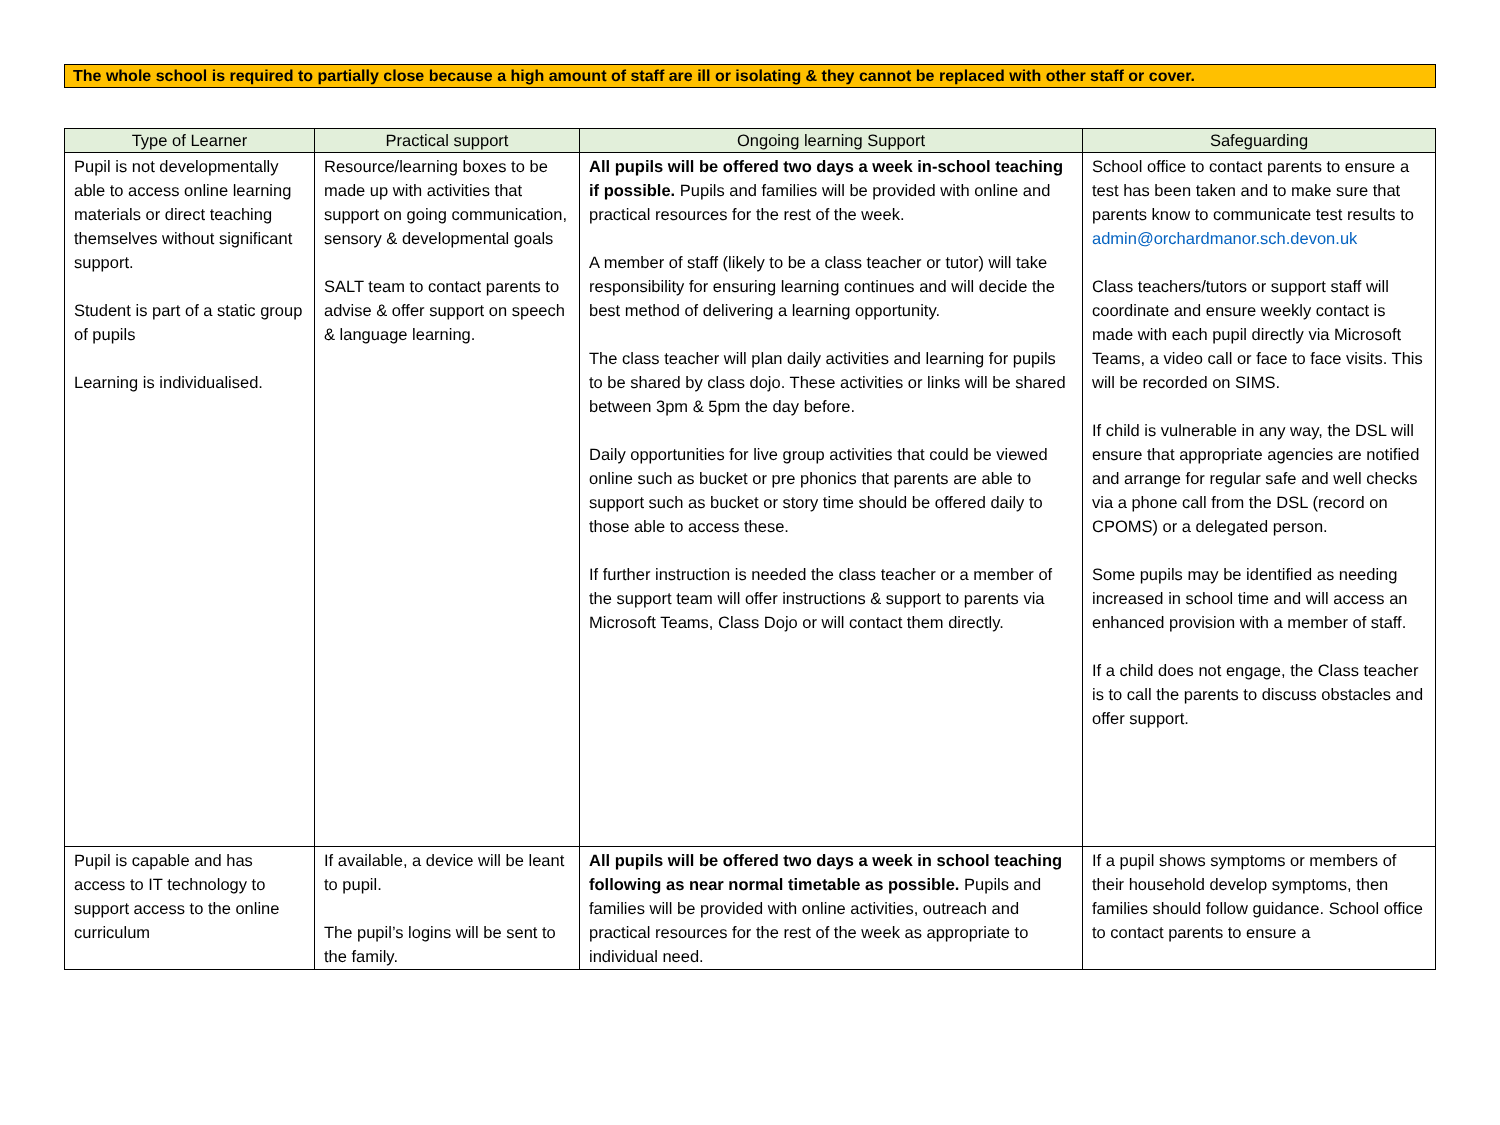The whole school is required to partially close because a high amount of staff are ill or isolating & they cannot be replaced with other staff or cover.
| Type of Learner | Practical support | Ongoing learning Support | Safeguarding |
| --- | --- | --- | --- |
| Pupil is not developmentally able to access online learning materials or direct teaching themselves without significant support. Student is part of a static group of pupils Learning is individualised. | Resource/learning boxes to be made up with activities that support on going communication, sensory & developmental goals SALT team to contact parents to advise & offer support on speech & language learning. | All pupils will be offered two days a week in-school teaching if possible. Pupils and families will be provided with online and practical resources for the rest of the week. A member of staff (likely to be a class teacher or tutor) will take responsibility for ensuring learning continues and will decide the best method of delivering a learning opportunity. The class teacher will plan daily activities and learning for pupils to be shared by class dojo. These activities or links will be shared between 3pm & 5pm the day before. Daily opportunities for live group activities that could be viewed online such as bucket or pre phonics that parents are able to support such as bucket or story time should be offered daily to those able to access these. If further instruction is needed the class teacher or a member of the support team will offer instructions & support to parents via Microsoft Teams, Class Dojo or will contact them directly. | School office to contact parents to ensure a test has been taken and to make sure that parents know to communicate test results to admin@orchardmanor.sch.devon.uk Class teachers/tutors or support staff will coordinate and ensure weekly contact is made with each pupil directly via Microsoft Teams, a video call or face to face visits. This will be recorded on SIMS. If child is vulnerable in any way, the DSL will ensure that appropriate agencies are notified and arrange for regular safe and well checks via a phone call from the DSL (record on CPOMS) or a delegated person. Some pupils may be identified as needing increased in school time and will access an enhanced provision with a member of staff. If a child does not engage, the Class teacher is to call the parents to discuss obstacles and offer support. |
| Pupil is capable and has access to IT technology to support access to the online curriculum | If available, a device will be leant to pupil. The pupil’s logins will be sent to the family. | All pupils will be offered two days a week in school teaching following as near normal timetable as possible. Pupils and families will be provided with online activities, outreach and practical resources for the rest of the week as appropriate to individual need. | If a pupil shows symptoms or members of their household develop symptoms, then families should follow guidance. School office to contact parents to ensure a |